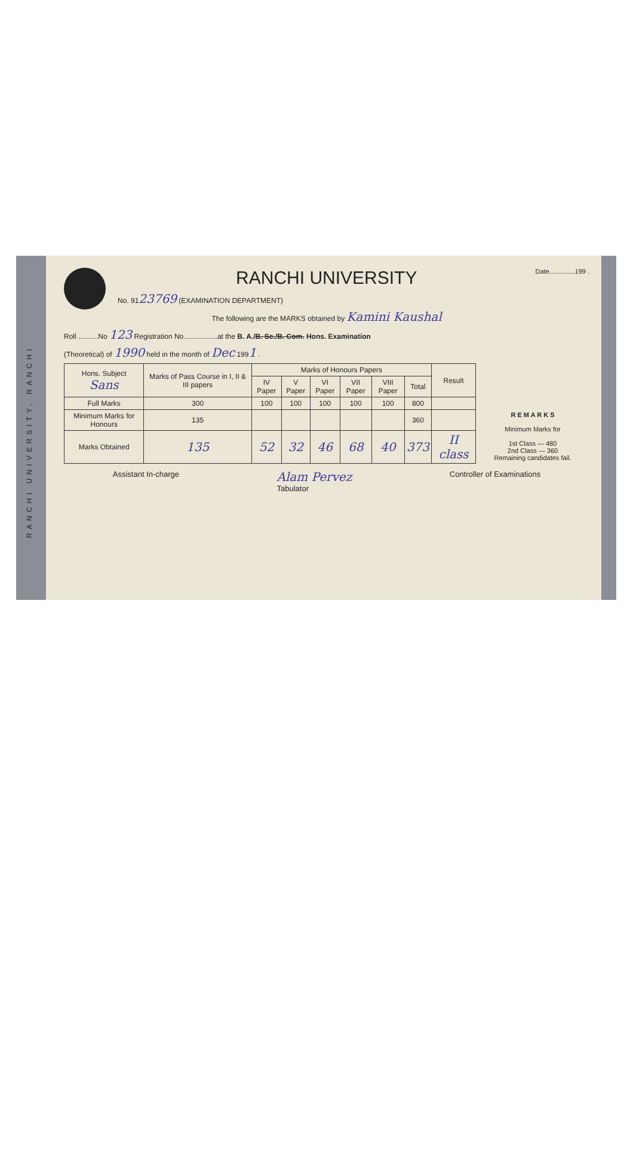RANCHI UNIVERSITY, RANCHI
Date..............199 .
RANCHI UNIVERSITY
No. 9123769 (EXAMINATION DEPARTMENT)
The following are the MARKS obtained by Kamini Kaushal
Roll ..........No 123 Registration No.................at the B. A./B. Sc./B. Com. Hons. Examination
(Theoretical) of 1990 held in the month of Dec 1991 .
| Hons. Subject Sans | Marks of Pass Course in I, II & III papers | Marks of Honours Papers | | | | | | Result |
| --- | --- | --- | --- | --- | --- | --- | --- | --- |
| | | IV Paper | V Paper | VI Paper | VII Paper | VIII Paper | Total | |
| Full Marks | 300 | 100 | 100 | 100 | 100 | 100 | 800 | |
| Minimum Marks for Honours | 135 | | | | | | 360 | |
| Marks Obtained | 135 | 52 | 32 | 46 | 68 | 40 | 373 | II class |
R E M A R K S
Minimum Marks for
1st Class — 480
2nd Class — 360
Remaining candidates fail.
Assistant In-charge Alam Pervez
Tabulator Controller of Examinations